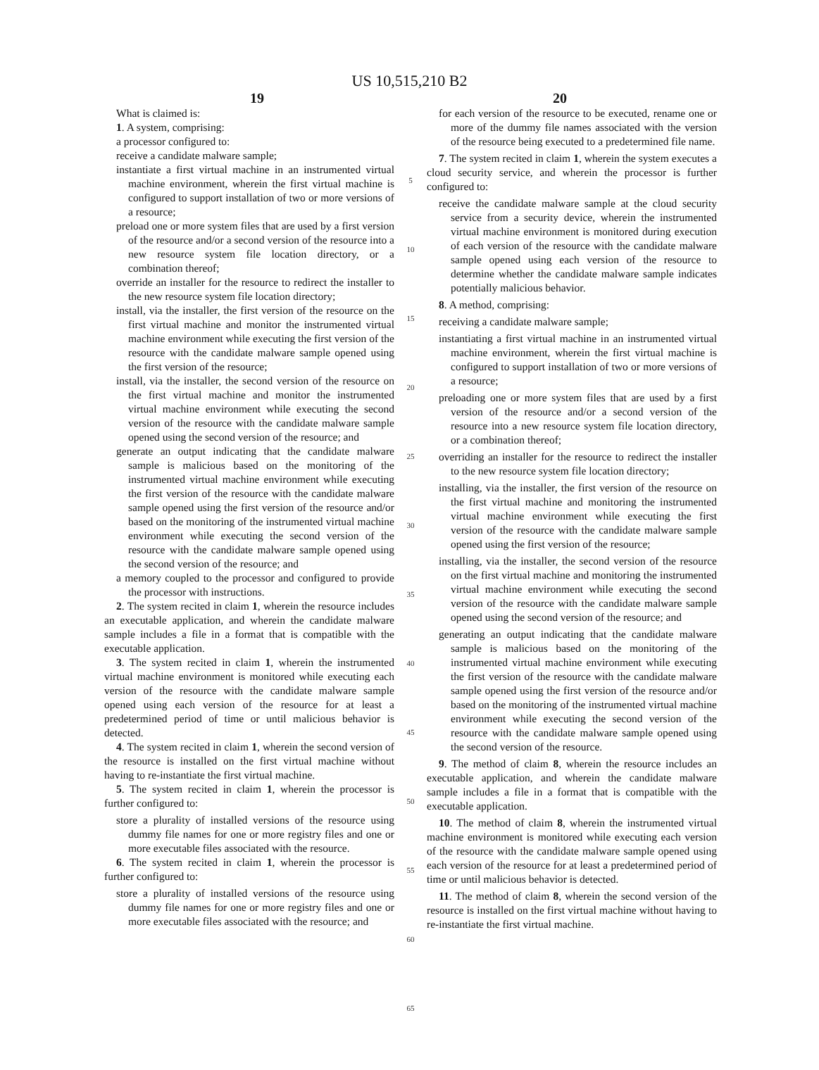US 10,515,210 B2
19 20
What is claimed is:
1. A system, comprising:
a processor configured to:
receive a candidate malware sample;
instantiate a first virtual machine in an instrumented virtual machine environment, wherein the first virtual machine is configured to support installation of two or more versions of a resource;
preload one or more system files that are used by a first version of the resource and/or a second version of the resource into a new resource system file location directory, or a combination thereof;
override an installer for the resource to redirect the installer to the new resource system file location directory;
install, via the installer, the first version of the resource on the first virtual machine and monitor the instrumented virtual machine environment while executing the first version of the resource with the candidate malware sample opened using the first version of the resource;
install, via the installer, the second version of the resource on the first virtual machine and monitor the instrumented virtual machine environment while executing the second version of the resource with the candidate malware sample opened using the second version of the resource; and
generate an output indicating that the candidate malware sample is malicious based on the monitoring of the instrumented virtual machine environment while executing the first version of the resource with the candidate malware sample opened using the first version of the resource and/or based on the monitoring of the instrumented virtual machine environment while executing the second version of the resource with the candidate malware sample opened using the second version of the resource; and
a memory coupled to the processor and configured to provide the processor with instructions.
2. The system recited in claim 1, wherein the resource includes an executable application, and wherein the candidate malware sample includes a file in a format that is compatible with the executable application.
3. The system recited in claim 1, wherein the instrumented virtual machine environment is monitored while executing each version of the resource with the candidate malware sample opened using each version of the resource for at least a predetermined period of time or until malicious behavior is detected.
4. The system recited in claim 1, wherein the second version of the resource is installed on the first virtual machine without having to re-instantiate the first virtual machine.
5. The system recited in claim 1, wherein the processor is further configured to:
store a plurality of installed versions of the resource using dummy file names for one or more registry files and one or more executable files associated with the resource.
6. The system recited in claim 1, wherein the processor is further configured to:
store a plurality of installed versions of the resource using dummy file names for one or more registry files and one or more executable files associated with the resource; and
5
10
15
20
25
30
35
40
45
50
55
60
65
for each version of the resource to be executed, rename one or more of the dummy file names associated with the version of the resource being executed to a predetermined file name.
7. The system recited in claim 1, wherein the system executes a cloud security service, and wherein the processor is further configured to:
receive the candidate malware sample at the cloud security service from a security device, wherein the instrumented virtual machine environment is monitored during execution of each version of the resource with the candidate malware sample opened using each version of the resource to determine whether the candidate malware sample indicates potentially malicious behavior.
8. A method, comprising:
receiving a candidate malware sample;
instantiating a first virtual machine in an instrumented virtual machine environment, wherein the first virtual machine is configured to support installation of two or more versions of a resource;
preloading one or more system files that are used by a first version of the resource and/or a second version of the resource into a new resource system file location directory, or a combination thereof;
overriding an installer for the resource to redirect the installer to the new resource system file location directory;
installing, via the installer, the first version of the resource on the first virtual machine and monitoring the instrumented virtual machine environment while executing the first version of the resource with the candidate malware sample opened using the first version of the resource;
installing, via the installer, the second version of the resource on the first virtual machine and monitoring the instrumented virtual machine environment while executing the second version of the resource with the candidate malware sample opened using the second version of the resource; and
generating an output indicating that the candidate malware sample is malicious based on the monitoring of the instrumented virtual machine environment while executing the first version of the resource with the candidate malware sample opened using the first version of the resource and/or based on the monitoring of the instrumented virtual machine environment while executing the second version of the resource with the candidate malware sample opened using the second version of the resource.
9. The method of claim 8, wherein the resource includes an executable application, and wherein the candidate malware sample includes a file in a format that is compatible with the executable application.
10. The method of claim 8, wherein the instrumented virtual machine environment is monitored while executing each version of the resource with the candidate malware sample opened using each version of the resource for at least a predetermined period of time or until malicious behavior is detected.
11. The method of claim 8, wherein the second version of the resource is installed on the first virtual machine without having to re-instantiate the first virtual machine.